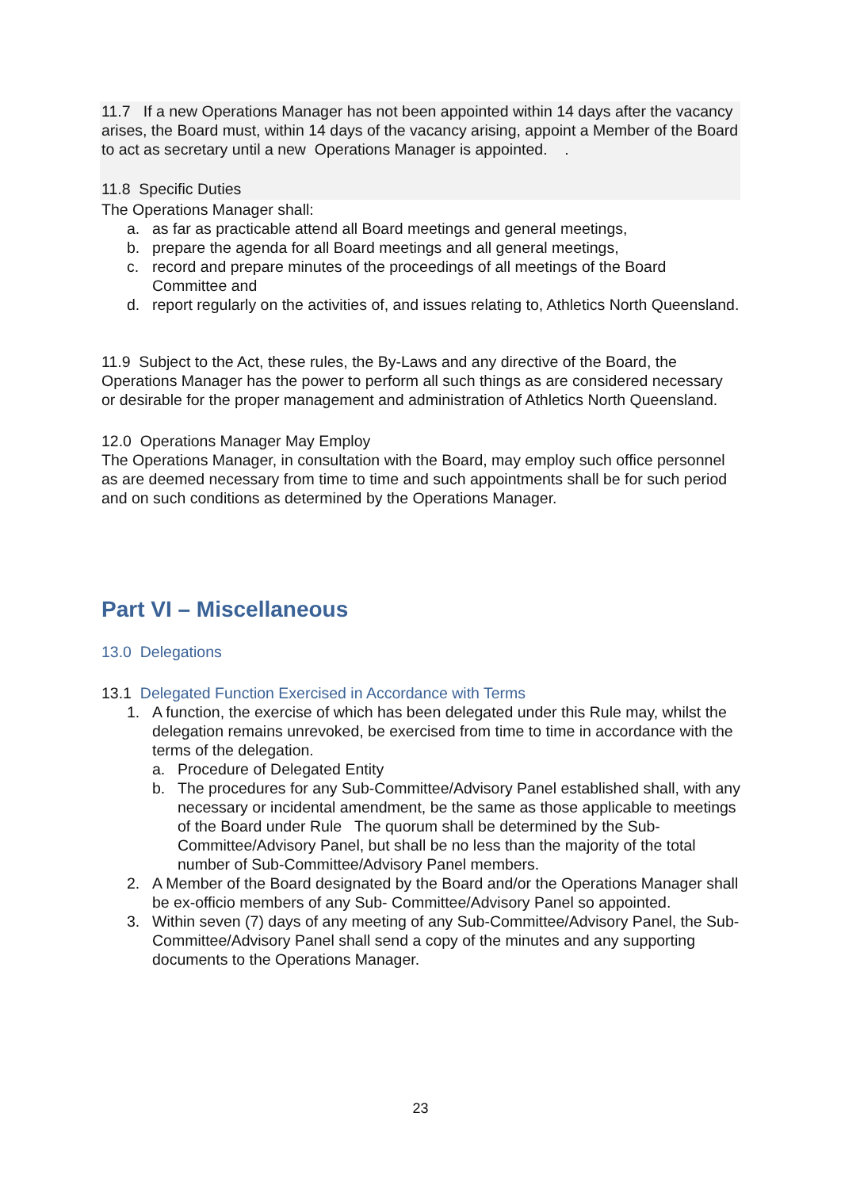11.7 If a new Operations Manager has not been appointed within 14 days after the vacancy arises, the Board must, within 14 days of the vacancy arising, appoint a Member of the Board to act as secretary until a new Operations Manager is appointed. .
11.8 Specific Duties
The Operations Manager shall:
a. as far as practicable attend all Board meetings and general meetings,
b. prepare the agenda for all Board meetings and all general meetings,
c. record and prepare minutes of the proceedings of all meetings of the Board Committee and
d. report regularly on the activities of, and issues relating to, Athletics North Queensland.
11.9 Subject to the Act, these rules, the By-Laws and any directive of the Board, the Operations Manager has the power to perform all such things as are considered necessary or desirable for the proper management and administration of Athletics North Queensland.
12.0 Operations Manager May Employ
The Operations Manager, in consultation with the Board, may employ such office personnel as are deemed necessary from time to time and such appointments shall be for such period and on such conditions as determined by the Operations Manager.
Part VI – Miscellaneous
13.0 Delegations
13.1 Delegated Function Exercised in Accordance with Terms
1. A function, the exercise of which has been delegated under this Rule may, whilst the delegation remains unrevoked, be exercised from time to time in accordance with the terms of the delegation.
a. Procedure of Delegated Entity
b. The procedures for any Sub-Committee/Advisory Panel established shall, with any necessary or incidental amendment, be the same as those applicable to meetings of the Board under Rule The quorum shall be determined by the Sub-Committee/Advisory Panel, but shall be no less than the majority of the total number of Sub-Committee/Advisory Panel members.
2. A Member of the Board designated by the Board and/or the Operations Manager shall be ex-officio members of any Sub- Committee/Advisory Panel so appointed.
3. Within seven (7) days of any meeting of any Sub-Committee/Advisory Panel, the Sub- Committee/Advisory Panel shall send a copy of the minutes and any supporting documents to the Operations Manager.
23